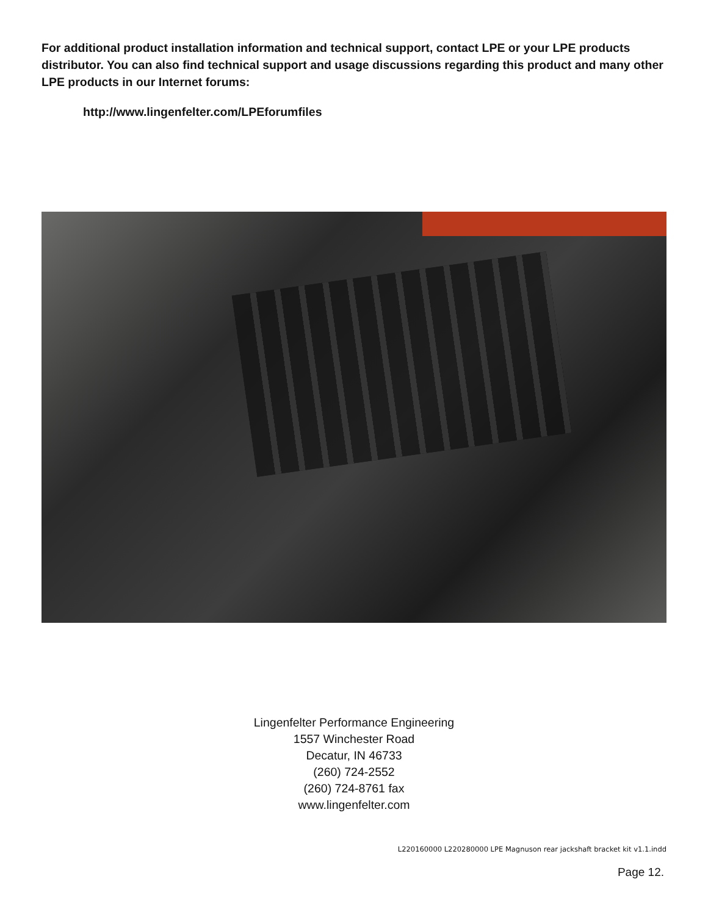For additional product installation information and technical support, contact LPE or your LPE products distributor. You can also find technical support and usage discussions regarding this product and many other LPE products in our Internet forums:
http://www.lingenfelter.com/LPEforumfiles
Lingenfelter Performance Engineering
1557 Winchester Road
Decatur, IN 46733
(260) 724-2552
(260) 724-8761 fax
www.lingenfelter.com
L220160000 L220280000 LPE Magnuson rear jackshaft bracket kit v1.1.indd
Page 12.